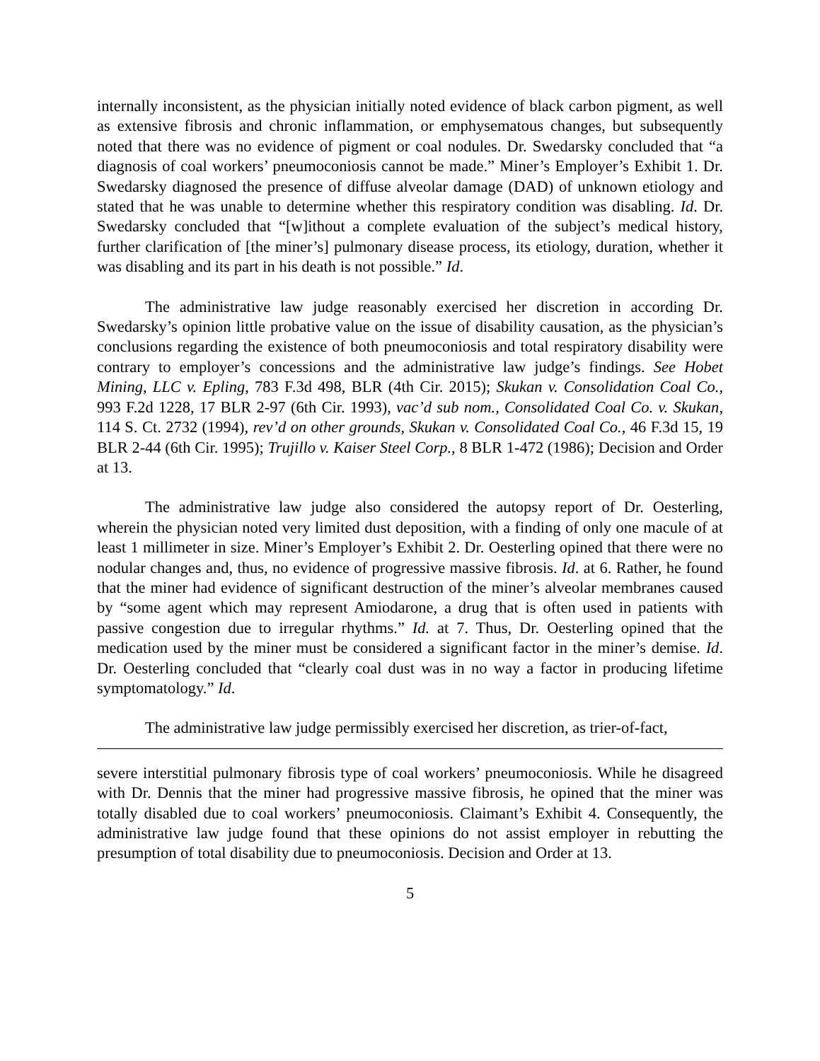internally inconsistent, as the physician initially noted evidence of black carbon pigment, as well as extensive fibrosis and chronic inflammation, or emphysematous changes, but subsequently noted that there was no evidence of pigment or coal nodules. Dr. Swedarsky concluded that “a diagnosis of coal workers’ pneumoconiosis cannot be made.” Miner’s Employer’s Exhibit 1. Dr. Swedarsky diagnosed the presence of diffuse alveolar damage (DAD) of unknown etiology and stated that he was unable to determine whether this respiratory condition was disabling. Id. Dr. Swedarsky concluded that “[w]ithout a complete evaluation of the subject’s medical history, further clarification of [the miner’s] pulmonary disease process, its etiology, duration, whether it was disabling and its part in his death is not possible.” Id.
The administrative law judge reasonably exercised her discretion in according Dr. Swedarsky’s opinion little probative value on the issue of disability causation, as the physician’s conclusions regarding the existence of both pneumoconiosis and total respiratory disability were contrary to employer’s concessions and the administrative law judge’s findings. See Hobet Mining, LLC v. Epling, 783 F.3d 498, BLR (4th Cir. 2015); Skukan v. Consolidation Coal Co., 993 F.2d 1228, 17 BLR 2-97 (6th Cir. 1993), vac’d sub nom., Consolidated Coal Co. v. Skukan, 114 S. Ct. 2732 (1994), rev’d on other grounds, Skukan v. Consolidated Coal Co., 46 F.3d 15, 19 BLR 2-44 (6th Cir. 1995); Trujillo v. Kaiser Steel Corp., 8 BLR 1-472 (1986); Decision and Order at 13.
The administrative law judge also considered the autopsy report of Dr. Oesterling, wherein the physician noted very limited dust deposition, with a finding of only one macule of at least 1 millimeter in size. Miner’s Employer’s Exhibit 2. Dr. Oesterling opined that there were no nodular changes and, thus, no evidence of progressive massive fibrosis. Id. at 6. Rather, he found that the miner had evidence of significant destruction of the miner’s alveolar membranes caused by “some agent which may represent Amiodarone, a drug that is often used in patients with passive congestion due to irregular rhythms.” Id. at 7. Thus, Dr. Oesterling opined that the medication used by the miner must be considered a significant factor in the miner’s demise. Id. Dr. Oesterling concluded that “clearly coal dust was in no way a factor in producing lifetime symptomatology.” Id.
The administrative law judge permissibly exercised her discretion, as trier-of-fact,
severe interstitial pulmonary fibrosis type of coal workers’ pneumoconiosis. While he disagreed with Dr. Dennis that the miner had progressive massive fibrosis, he opined that the miner was totally disabled due to coal workers’ pneumoconiosis. Claimant’s Exhibit 4. Consequently, the administrative law judge found that these opinions do not assist employer in rebutting the presumption of total disability due to pneumoconiosis. Decision and Order at 13.
5